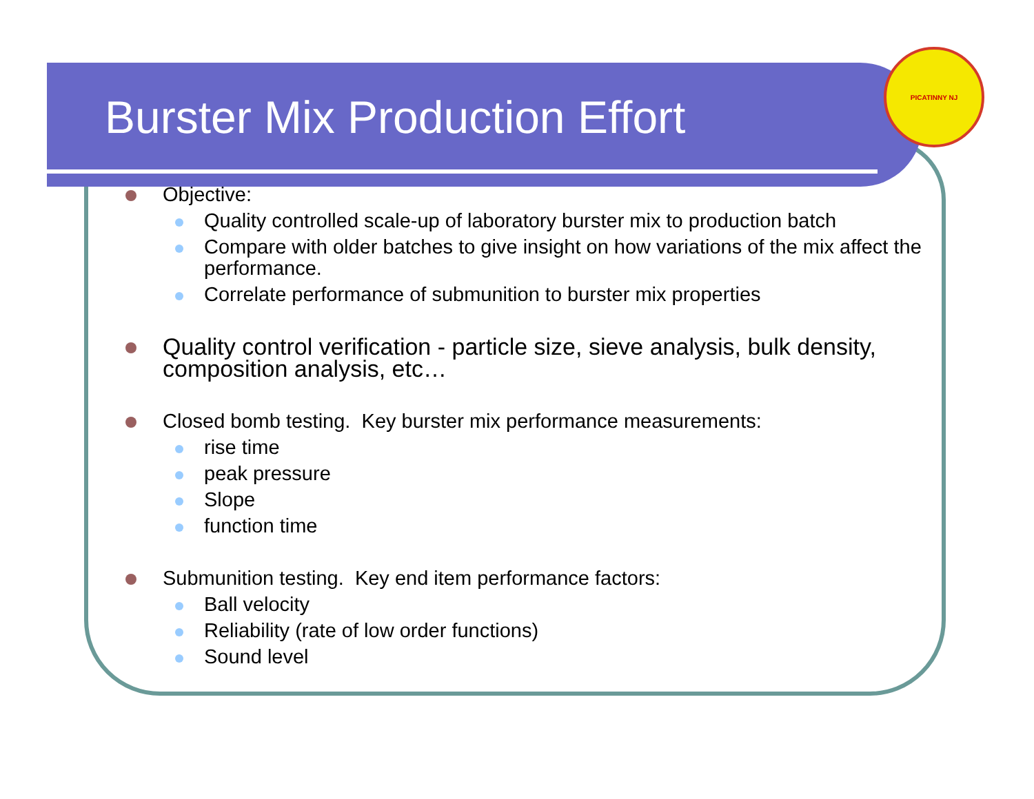PICATINNY NJ
Burster Mix Production Effort
Objective:
Quality controlled scale-up of laboratory burster mix to production batch
Compare with older batches to give insight on how variations of the mix affect the performance.
Correlate performance of submunition to burster mix properties
Quality control verification - particle size, sieve analysis, bulk density, composition analysis, etc…
Closed bomb testing. Key burster mix performance measurements:
rise time
peak pressure
Slope
function time
Submunition testing. Key end item performance factors:
Ball velocity
Reliability (rate of low order functions)
Sound level